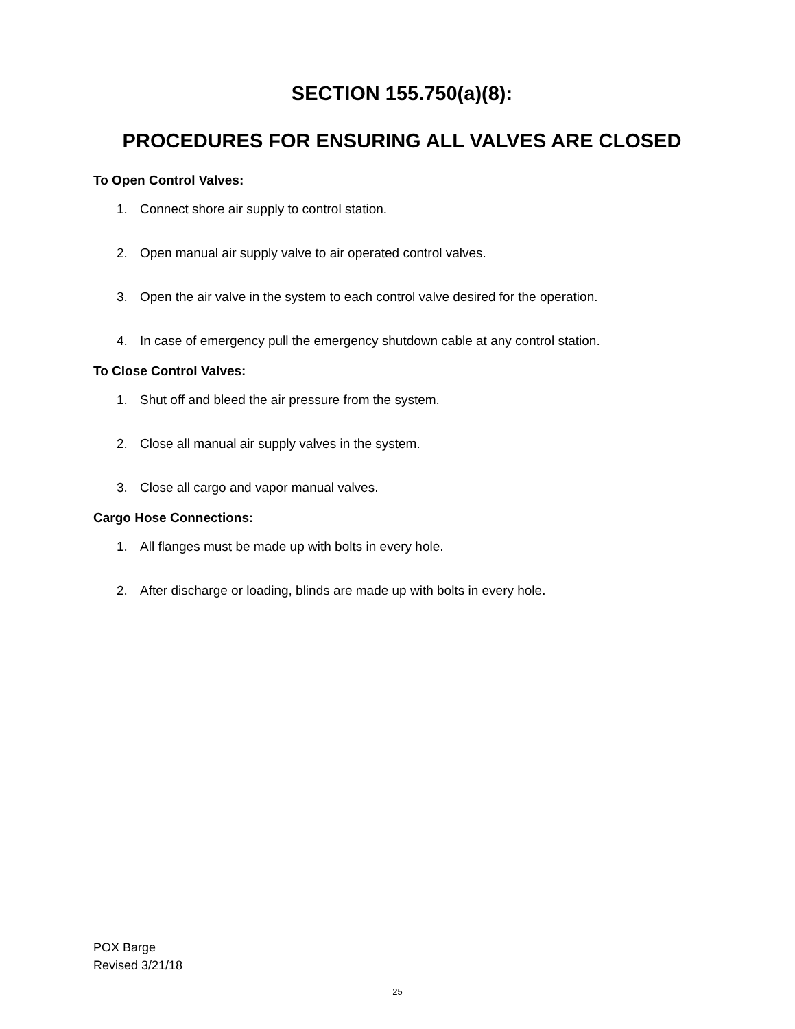SECTION 155.750(a)(8):
PROCEDURES FOR ENSURING ALL VALVES ARE CLOSED
To Open Control Valves:
1. Connect shore air supply to control station.
2. Open manual air supply valve to air operated control valves.
3. Open the air valve in the system to each control valve desired for the operation.
4. In case of emergency pull the emergency shutdown cable at any control station.
To Close Control Valves:
1. Shut off and bleed the air pressure from the system.
2. Close all manual air supply valves in the system.
3. Close all cargo and vapor manual valves.
Cargo Hose Connections:
1. All flanges must be made up with bolts in every hole.
2. After discharge or loading, blinds are made up with bolts in every hole.
POX Barge
Revised 3/21/18
25